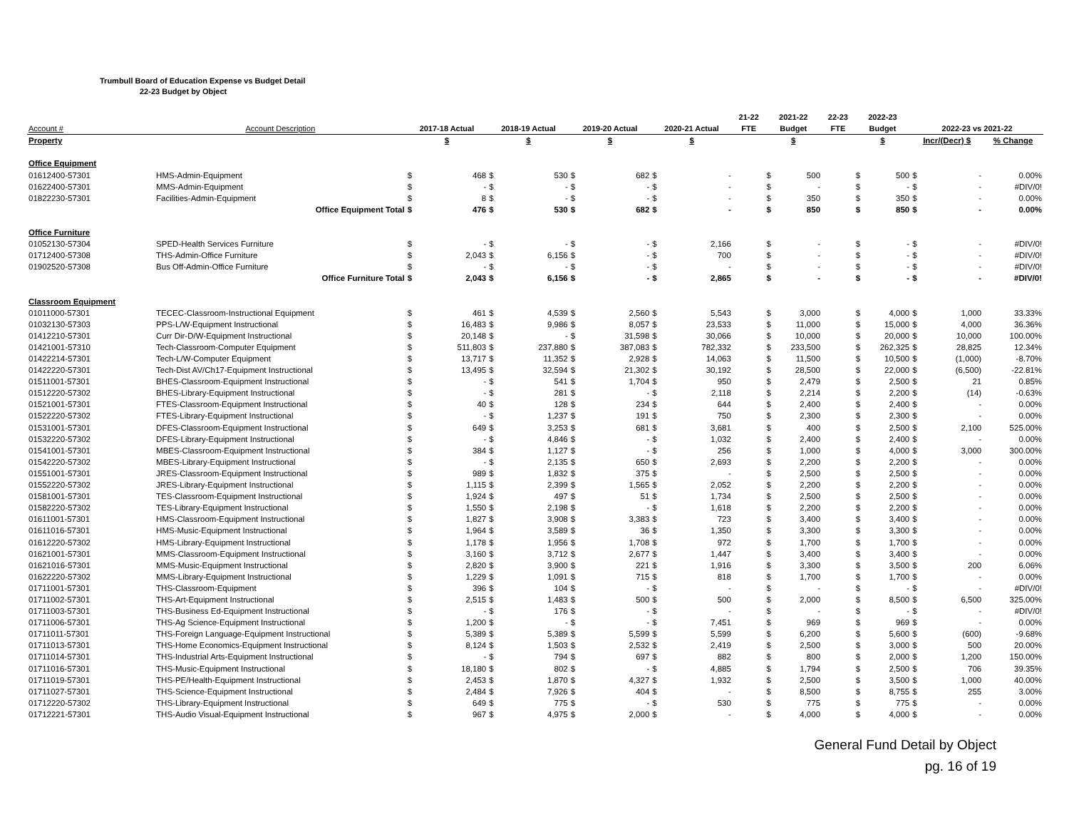Trumbull Board of Education Expense vs Budget Detail
22-23 Budget by Object
| | | | | | | | | | | 21-22 | 2021-22 | | 22-23 | 2022-23 | | | | |
| --- | --- | --- | --- | --- | --- | --- | --- | --- | --- | --- | --- | --- | --- | --- | --- | --- | --- | --- |
| Account # | Account Description | 2017-18 Actual | | 2018-19 Actual | | 2019-20 Actual | | 2020-21 Actual | | FTE | Budget | | FTE | Budget | | 2022-23 vs 2021-22 | | |
| Property | | $ | | $ | | $ | | $ | | | $ | | | $ | | Incr/(Decr) $ | | % Change |
| Office Equipment | | | | | | | | | | | | | | | | | | |
| 01612400-57301 | HMS-Admin-Equipment | $ | 468 | $ | 530 | $ | 682 | $ | - | | $ | 500 | | $ | 500 | $ | - | 0.00% |
| 01622400-57301 | MMS-Admin-Equipment | $ | - | $ | - | $ | - | $ | - | | $ | - | | $ | - | $ | - | #DIV/0! |
| 01822230-57301 | Facilities-Admin-Equipment | $ | 8 | $ | - | $ | - | $ | - | | $ | 350 | | $ | 350 | $ | - | 0.00% |
| | Office Equipment Total | $ | 476 | $ | 530 | $ | 682 | $ | - | | $ | 850 | | $ | 850 | $ | - | 0.00% |
| Office Furniture | | | | | | | | | | | | | | | | | | |
| 01052130-57304 | SPED-Health Services Furniture | $ | - | $ | - | $ | - | $ | 2,166 | | $ | - | | $ | - | $ | - | #DIV/0! |
| 01712400-57308 | THS-Admin-Office Furniture | $ | 2,043 | $ | 6,156 | $ | - | $ | 700 | | $ | - | | $ | - | $ | - | #DIV/0! |
| 01902520-57308 | Bus Off-Admin-Office Furniture | $ | - | $ | - | $ | - | $ | - | | $ | - | | $ | - | $ | - | #DIV/0! |
| | Office Furniture Total | $ | 2,043 | $ | 6,156 | $ | - | $ | 2,865 | | $ | - | | $ | - | $ | - | #DIV/0! |
| Classroom Equipment | | | | | | | | | | | | | | | | | | |
| 01011000-57301 | TECEC-Classroom-Instructional Equipment | $ | 461 | $ | 4,539 | $ | 2,560 | $ | 5,543 | | $ | 3,000 | | $ | 4,000 | $ | 1,000 | 33.33% |
| 01032130-57303 | PPS-L/W-Equipment Instructional | $ | 16,483 | $ | 9,986 | $ | 8,057 | $ | 23,533 | | $ | 11,000 | | $ | 15,000 | $ | 4,000 | 36.36% |
| 01412210-57301 | Curr Dir-D/W-Equipment Instructional | $ | 20,148 | $ | - | $ | 31,598 | $ | 30,066 | | $ | 10,000 | | $ | 20,000 | $ | 10,000 | 100.00% |
| 01421001-57310 | Tech-Classroom-Computer Equipment | $ | 511,803 | $ | 237,880 | $ | 387,083 | $ | 782,332 | | $ | 233,500 | | $ | 262,325 | $ | 28,825 | 12.34% |
| 01422214-57301 | Tech-L/W-Computer Equipment | $ | 13,717 | $ | 11,352 | $ | 2,928 | $ | 14,063 | | $ | 11,500 | | $ | 10,500 | $ | (1,000) | -8.70% |
| 01422220-57301 | Tech-Dist AV/Ch17-Equipment Instructional | $ | 13,495 | $ | 32,594 | $ | 21,302 | $ | 30,192 | | $ | 28,500 | | $ | 22,000 | $ | (6,500) | -22.81% |
| 01511001-57301 | BHES-Classroom-Equipment Instructional | $ | - | $ | 541 | $ | 1,704 | $ | 950 | | $ | 2,479 | | $ | 2,500 | $ | 21 | 0.85% |
| 01512220-57302 | BHES-Library-Equipment Instructional | $ | - | $ | 281 | $ | - | $ | 2,118 | | $ | 2,214 | | $ | 2,200 | $ | (14) | -0.63% |
| 01521001-57301 | FTES-Classroom-Equipment Instructional | $ | 40 | $ | 128 | $ | 234 | $ | 644 | | $ | 2,400 | | $ | 2,400 | $ | - | 0.00% |
| 01522220-57302 | FTES-Library-Equipment Instructional | $ | - | $ | 1,237 | $ | 191 | $ | 750 | | $ | 2,300 | | $ | 2,300 | $ | - | 0.00% |
| 01531001-57301 | DFES-Classroom-Equipment Instructional | $ | 649 | $ | 3,253 | $ | 681 | $ | 3,681 | | $ | 400 | | $ | 2,500 | $ | 2,100 | 525.00% |
| 01532220-57302 | DFES-Library-Equipment Instructional | $ | - | $ | 4,846 | $ | - | $ | 1,032 | | $ | 2,400 | | $ | 2,400 | $ | - | 0.00% |
| 01541001-57301 | MBES-Classroom-Equipment Instructional | $ | 384 | $ | 1,127 | $ | - | $ | 256 | | $ | 1,000 | | $ | 4,000 | $ | 3,000 | 300.00% |
| 01542220-57302 | MBES-Library-Equipment Instructional | $ | - | $ | 2,135 | $ | 650 | $ | 2,693 | | $ | 2,200 | | $ | 2,200 | $ | - | 0.00% |
| 01551001-57301 | JRES-Classroom-Equipment Instructional | $ | 989 | $ | 1,832 | $ | 375 | $ | - | | $ | 2,500 | | $ | 2,500 | $ | - | 0.00% |
| 01552220-57302 | JRES-Library-Equipment Instructional | $ | 1,115 | $ | 2,399 | $ | 1,565 | $ | 2,052 | | $ | 2,200 | | $ | 2,200 | $ | - | 0.00% |
| 01581001-57301 | TES-Classroom-Equipment Instructional | $ | 1,924 | $ | 497 | $ | 51 | $ | 1,734 | | $ | 2,500 | | $ | 2,500 | $ | - | 0.00% |
| 01582220-57302 | TES-Library-Equipment Instructional | $ | 1,550 | $ | 2,198 | $ | - | $ | 1,618 | | $ | 2,200 | | $ | 2,200 | $ | - | 0.00% |
| 01611001-57301 | HMS-Classroom-Equipment Instructional | $ | 1,827 | $ | 3,908 | $ | 3,383 | $ | 723 | | $ | 3,400 | | $ | 3,400 | $ | - | 0.00% |
| 01611016-57301 | HMS-Music-Equipment Instructional | $ | 1,964 | $ | 3,589 | $ | 36 | $ | 1,350 | | $ | 3,300 | | $ | 3,300 | $ | - | 0.00% |
| 01612220-57302 | HMS-Library-Equipment Instructional | $ | 1,178 | $ | 1,956 | $ | 1,708 | $ | 972 | | $ | 1,700 | | $ | 1,700 | $ | - | 0.00% |
| 01621001-57301 | MMS-Classroom-Equipment Instructional | $ | 3,160 | $ | 3,712 | $ | 2,677 | $ | 1,447 | | $ | 3,400 | | $ | 3,400 | $ | - | 0.00% |
| 01621016-57301 | MMS-Music-Equipment Instructional | $ | 2,820 | $ | 3,900 | $ | 221 | $ | 1,916 | | $ | 3,300 | | $ | 3,500 | $ | 200 | 6.06% |
| 01622220-57302 | MMS-Library-Equipment Instructional | $ | 1,229 | $ | 1,091 | $ | 715 | $ | 818 | | $ | 1,700 | | $ | 1,700 | $ | - | 0.00% |
| 01711001-57301 | THS-Classroom-Equipment | $ | 396 | $ | 104 | $ | - | $ | - | | $ | - | | $ | - | $ | - | #DIV/0! |
| 01711002-57301 | THS-Art-Equipment Instructional | $ | 2,515 | $ | 1,483 | $ | 500 | $ | 500 | | $ | 2,000 | | $ | 8,500 | $ | 6,500 | 325.00% |
| 01711003-57301 | THS-Business Ed-Equipment Instructional | $ | - | $ | 176 | $ | - | $ | - | | $ | - | | $ | - | $ | - | #DIV/0! |
| 01711006-57301 | THS-Ag Science-Equipment Instructional | $ | 1,200 | $ | - | $ | - | $ | 7,451 | | $ | 969 | | $ | 969 | $ | - | 0.00% |
| 01711011-57301 | THS-Foreign Language-Equipment Instructional | $ | 5,389 | $ | 5,389 | $ | 5,599 | $ | 5,599 | | $ | 6,200 | | $ | 5,600 | $ | (600) | -9.68% |
| 01711013-57301 | THS-Home Economics-Equipment Instructional | $ | 8,124 | $ | 1,503 | $ | 2,532 | $ | 2,419 | | $ | 2,500 | | $ | 3,000 | $ | 500 | 20.00% |
| 01711014-57301 | THS-Industrial Arts-Equipment Instructional | $ | - | $ | 794 | $ | 697 | $ | 882 | | $ | 800 | | $ | 2,000 | $ | 1,200 | 150.00% |
| 01711016-57301 | THS-Music-Equipment Instructional | $ | 18,180 | $ | 802 | $ | - | $ | 4,885 | | $ | 1,794 | | $ | 2,500 | $ | 706 | 39.35% |
| 01711019-57301 | THS-PE/Health-Equipment Instructional | $ | 2,453 | $ | 1,870 | $ | 4,327 | $ | 1,932 | | $ | 2,500 | | $ | 3,500 | $ | 1,000 | 40.00% |
| 01711027-57301 | THS-Science-Equipment Instructional | $ | 2,484 | $ | 7,926 | $ | 404 | $ | - | | $ | 8,500 | | $ | 8,755 | $ | 255 | 3.00% |
| 01712220-57302 | THS-Library-Equipment Instructional | $ | 649 | $ | 775 | $ | - | $ | 530 | | $ | 775 | | $ | 775 | $ | - | 0.00% |
| 01712221-57301 | THS-Audio Visual-Equipment Instructional | $ | 967 | $ | 4,975 | $ | 2,000 | $ | - | | $ | 4,000 | | $ | 4,000 | $ | - | 0.00% |
General Fund Detail by Object
pg. 16 of 19